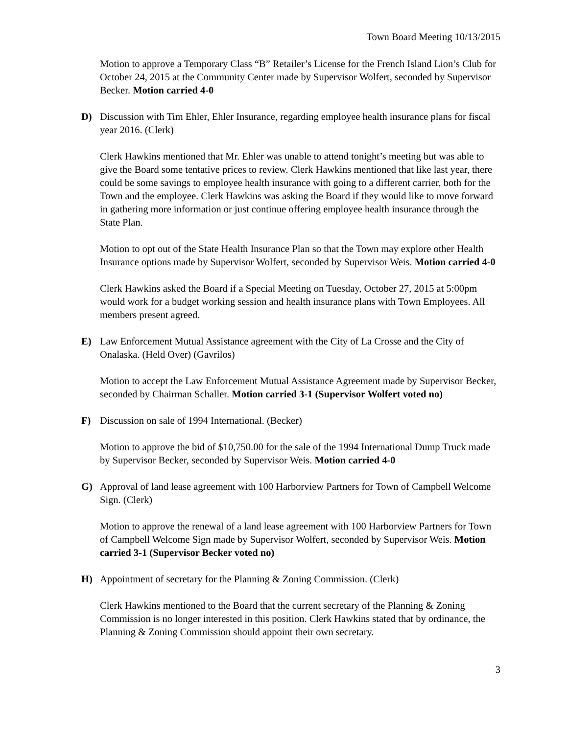Town Board Meeting 10/13/2015
Motion to approve a Temporary Class “B” Retailer’s License for the French Island Lion’s Club for October 24, 2015 at the Community Center made by Supervisor Wolfert, seconded by Supervisor Becker. Motion carried 4-0
D) Discussion with Tim Ehler, Ehler Insurance, regarding employee health insurance plans for fiscal year 2016. (Clerk)
Clerk Hawkins mentioned that Mr. Ehler was unable to attend tonight’s meeting but was able to give the Board some tentative prices to review. Clerk Hawkins mentioned that like last year, there could be some savings to employee health insurance with going to a different carrier, both for the Town and the employee. Clerk Hawkins was asking the Board if they would like to move forward in gathering more information or just continue offering employee health insurance through the State Plan.
Motion to opt out of the State Health Insurance Plan so that the Town may explore other Health Insurance options made by Supervisor Wolfert, seconded by Supervisor Weis. Motion carried 4-0
Clerk Hawkins asked the Board if a Special Meeting on Tuesday, October 27, 2015 at 5:00pm would work for a budget working session and health insurance plans with Town Employees. All members present agreed.
E) Law Enforcement Mutual Assistance agreement with the City of La Crosse and the City of Onalaska. (Held Over) (Gavrilos)
Motion to accept the Law Enforcement Mutual Assistance Agreement made by Supervisor Becker, seconded by Chairman Schaller. Motion carried 3-1 (Supervisor Wolfert voted no)
F) Discussion on sale of 1994 International. (Becker)
Motion to approve the bid of $10,750.00 for the sale of the 1994 International Dump Truck made by Supervisor Becker, seconded by Supervisor Weis. Motion carried 4-0
G) Approval of land lease agreement with 100 Harborview Partners for Town of Campbell Welcome Sign. (Clerk)
Motion to approve the renewal of a land lease agreement with 100 Harborview Partners for Town of Campbell Welcome Sign made by Supervisor Wolfert, seconded by Supervisor Weis. Motion carried 3-1 (Supervisor Becker voted no)
H) Appointment of secretary for the Planning & Zoning Commission. (Clerk)
Clerk Hawkins mentioned to the Board that the current secretary of the Planning & Zoning Commission is no longer interested in this position. Clerk Hawkins stated that by ordinance, the Planning & Zoning Commission should appoint their own secretary.
3